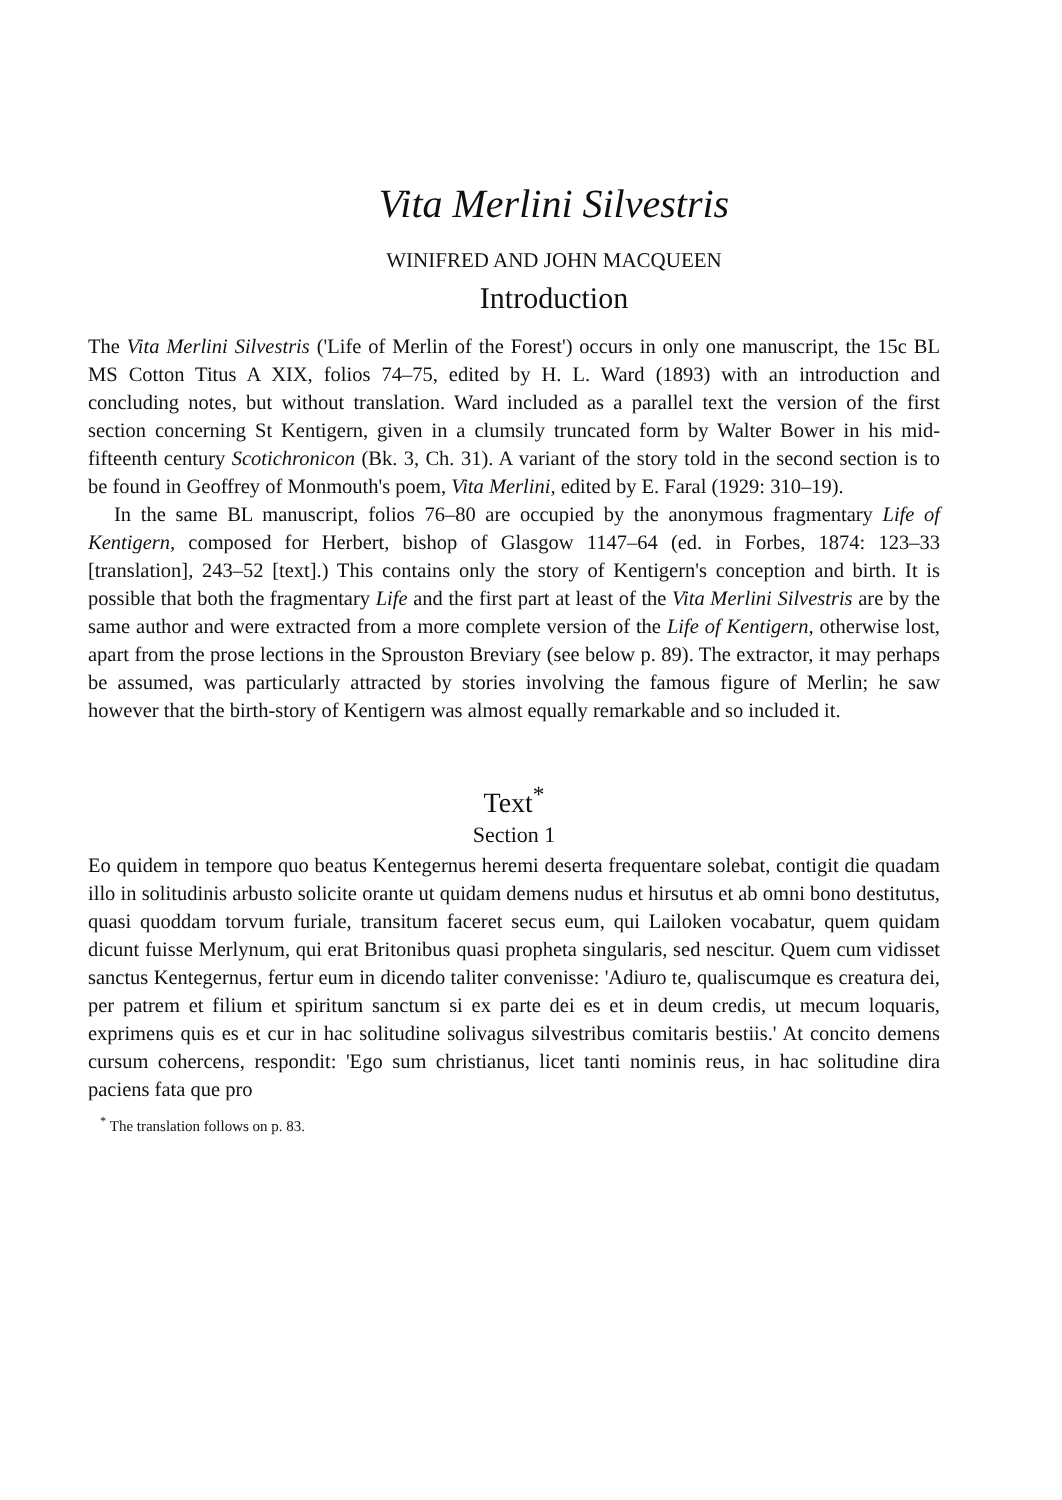Vita Merlini Silvestris
WINIFRED AND JOHN MACQUEEN
Introduction
The Vita Merlini Silvestris ('Life of Merlin of the Forest') occurs in only one manuscript, the 15c BL MS Cotton Titus A XIX, folios 74–75, edited by H. L. Ward (1893) with an introduction and concluding notes, but without translation. Ward included as a parallel text the version of the first section concerning St Kentigern, given in a clumsily truncated form by Walter Bower in his mid-fifteenth century Scotichronicon (Bk. 3, Ch. 31). A variant of the story told in the second section is to be found in Geoffrey of Monmouth's poem, Vita Merlini, edited by E. Faral (1929: 310–19).
In the same BL manuscript, folios 76–80 are occupied by the anonymous fragmentary Life of Kentigern, composed for Herbert, bishop of Glasgow 1147–64 (ed. in Forbes, 1874: 123–33 [translation], 243–52 [text].) This contains only the story of Kentigern's conception and birth. It is possible that both the fragmentary Life and the first part at least of the Vita Merlini Silvestris are by the same author and were extracted from a more complete version of the Life of Kentigern, otherwise lost, apart from the prose lections in the Sprouston Breviary (see below p. 89). The extractor, it may perhaps be assumed, was particularly attracted by stories involving the famous figure of Merlin; he saw however that the birth-story of Kentigern was almost equally remarkable and so included it.
Text<sup>*</sup>
Section 1
Eo quidem in tempore quo beatus Kentegernus heremi deserta frequentare solebat, contigit die quadam illo in solitudinis arbusto solicite orante ut quidam demens nudus et hirsutus et ab omni bono destitutus, quasi quoddam torvum furiale, transitum faceret secus eum, qui Lailoken vocabatur, quem quidam dicunt fuisse Merlynum, qui erat Britonibus quasi propheta singularis, sed nescitur. Quem cum vidisset sanctus Kentegernus, fertur eum in dicendo taliter convenisse: 'Adiuro te, qualiscumque es creatura dei, per patrem et filium et spiritum sanctum si ex parte dei es et in deum credis, ut mecum loquaris, exprimens quis es et cur in hac solitudine solivagus silvestribus comitaris bestiis.' At concito demens cursum cohercens, respondit: 'Ego sum christianus, licet tanti nominis reus, in hac solitudine dira paciens fata que pro
<sup>*</sup> The translation follows on p. 83.